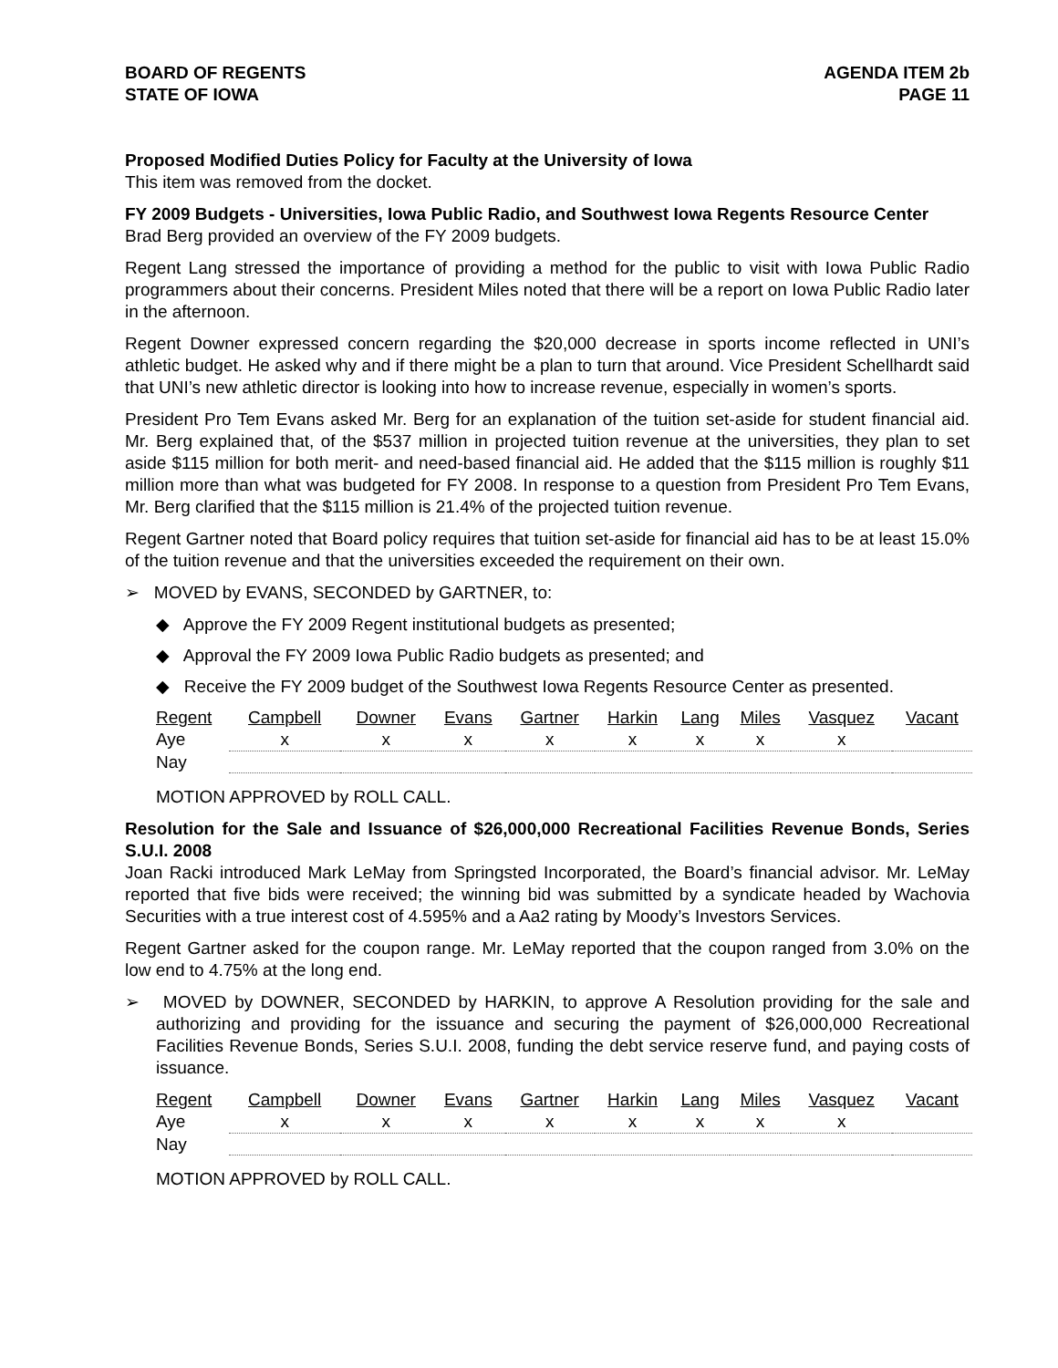BOARD OF REGENTS
STATE OF IOWA
AGENDA ITEM 2b
PAGE 11
Proposed Modified Duties Policy for Faculty at the University of Iowa
This item was removed from the docket.
FY 2009 Budgets - Universities, Iowa Public Radio, and Southwest Iowa Regents Resource Center
Brad Berg provided an overview of the FY 2009 budgets.
Regent Lang stressed the importance of providing a method for the public to visit with Iowa Public Radio programmers about their concerns. President Miles noted that there will be a report on Iowa Public Radio later in the afternoon.
Regent Downer expressed concern regarding the $20,000 decrease in sports income reflected in UNI’s athletic budget. He asked why and if there might be a plan to turn that around. Vice President Schellhardt said that UNI’s new athletic director is looking into how to increase revenue, especially in women’s sports.
President Pro Tem Evans asked Mr. Berg for an explanation of the tuition set-aside for student financial aid. Mr. Berg explained that, of the $537 million in projected tuition revenue at the universities, they plan to set aside $115 million for both merit- and need-based financial aid. He added that the $115 million is roughly $11 million more than what was budgeted for FY 2008. In response to a question from President Pro Tem Evans, Mr. Berg clarified that the $115 million is 21.4% of the projected tuition revenue.
Regent Gartner noted that Board policy requires that tuition set-aside for financial aid has to be at least 15.0% of the tuition revenue and that the universities exceeded the requirement on their own.
➢ MOVED by EVANS, SECONDED by GARTNER, to:
◆ Approve the FY 2009 Regent institutional budgets as presented;
◆ Approval the FY 2009 Iowa Public Radio budgets as presented; and
◆ Receive the FY 2009 budget of the Southwest Iowa Regents Resource Center as presented.
| Regent | Campbell | Downer | Evans | Gartner | Harkin | Lang | Miles | Vasquez | Vacant |
| --- | --- | --- | --- | --- | --- | --- | --- | --- | --- |
| Aye | x | x | x | x | x | x | x | x | |
| Nay | | | | | | | | | |
MOTION APPROVED by ROLL CALL.
Resolution for the Sale and Issuance of $26,000,000 Recreational Facilities Revenue Bonds, Series S.U.I. 2008
Joan Racki introduced Mark LeMay from Springsted Incorporated, the Board’s financial advisor. Mr. LeMay reported that five bids were received; the winning bid was submitted by a syndicate headed by Wachovia Securities with a true interest cost of 4.595% and a Aa2 rating by Moody’s Investors Services.
Regent Gartner asked for the coupon range. Mr. LeMay reported that the coupon ranged from 3.0% on the low end to 4.75% at the long end.
➢ MOVED by DOWNER, SECONDED by HARKIN, to approve A Resolution providing for the sale and authorizing and providing for the issuance and securing the payment of $26,000,000 Recreational Facilities Revenue Bonds, Series S.U.I. 2008, funding the debt service reserve fund, and paying costs of issuance.
| Regent | Campbell | Downer | Evans | Gartner | Harkin | Lang | Miles | Vasquez | Vacant |
| --- | --- | --- | --- | --- | --- | --- | --- | --- | --- |
| Aye | x | x | x | x | x | x | x | x | |
| Nay | | | | | | | | | |
MOTION APPROVED by ROLL CALL.